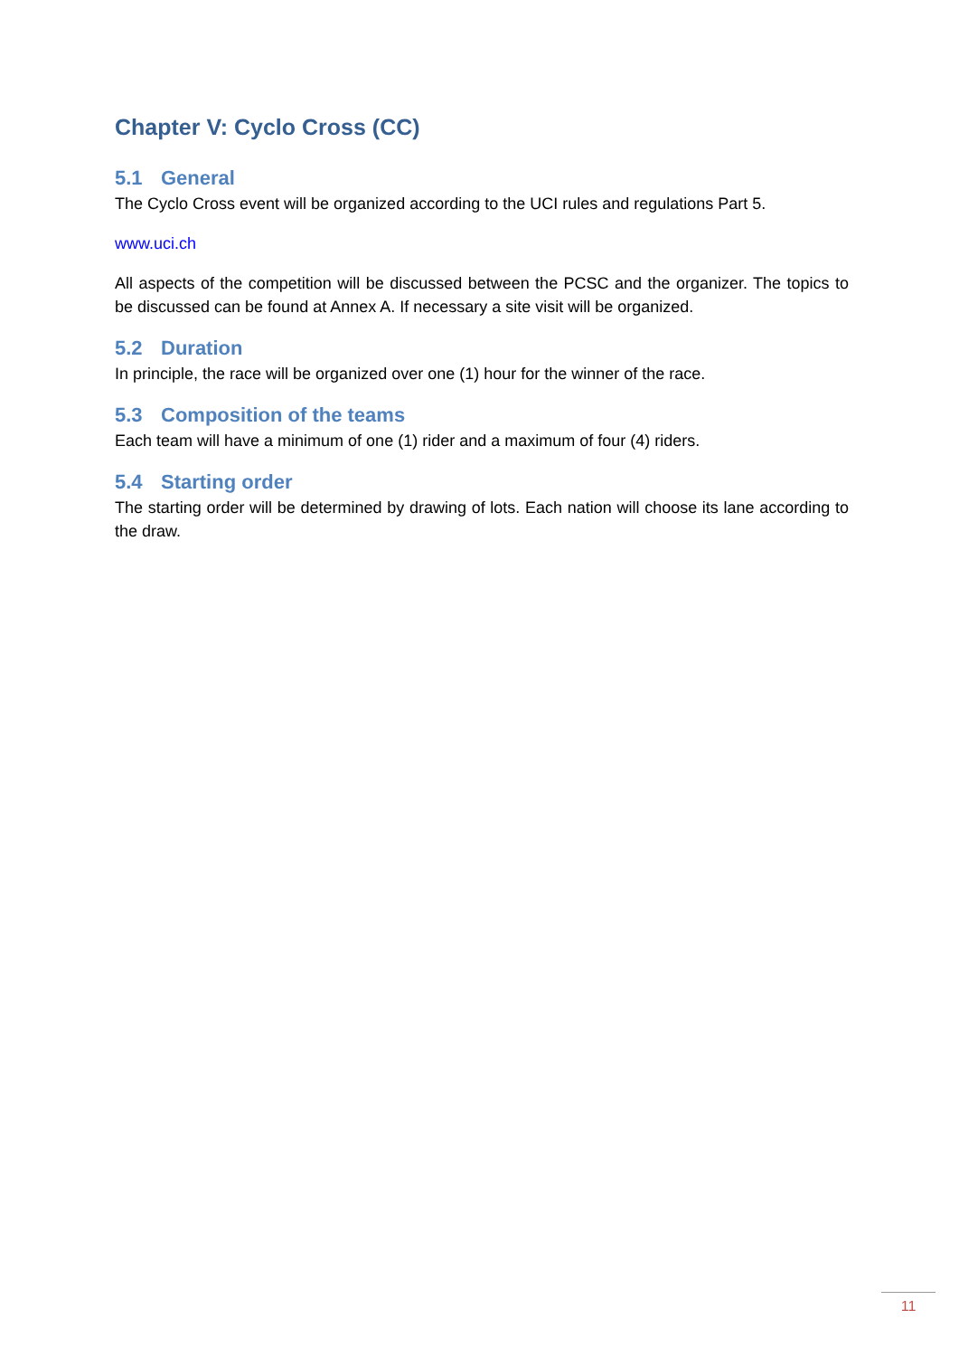Chapter V: Cyclo Cross (CC)
5.1 General
The Cyclo Cross event will be organized according to the UCI rules and regulations Part 5.
www.uci.ch
All aspects of the competition will be discussed between the PCSC and the organizer. The topics to be discussed can be found at Annex A. If necessary a site visit will be organized.
5.2 Duration
In principle, the race will be organized over one (1) hour for the winner of the race.
5.3 Composition of the teams
Each team will have a minimum of one (1) rider and a maximum of four (4) riders.
5.4 Starting order
The starting order will be determined by drawing of lots. Each nation will choose its lane according to the draw.
11